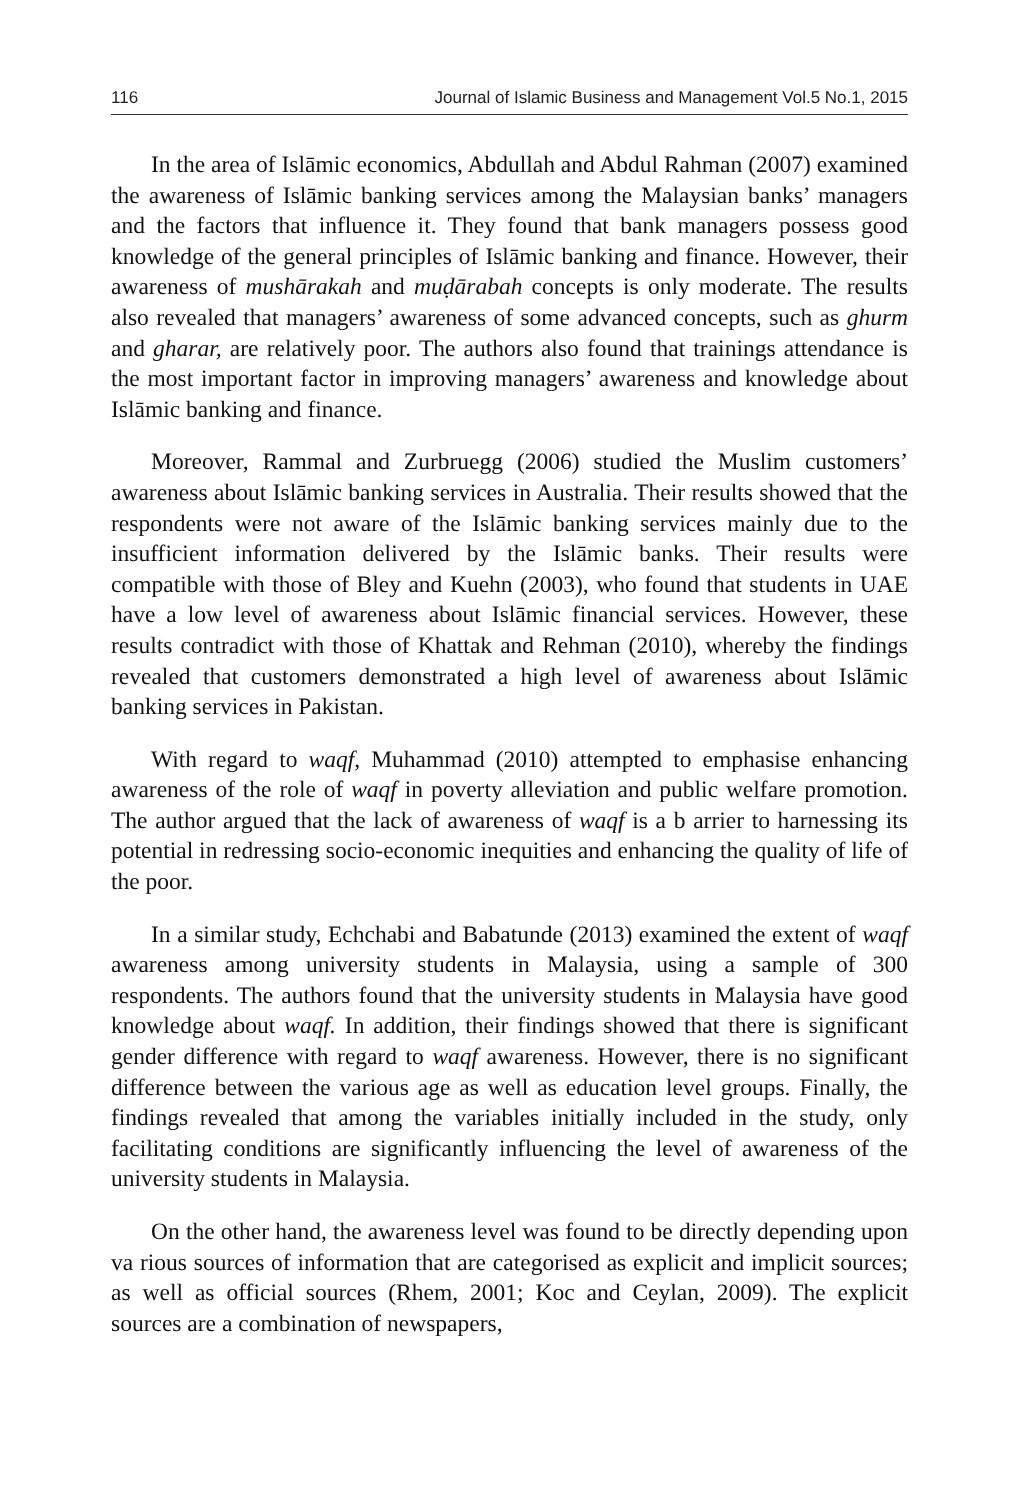116 Journal of Islamic Business and Management Vol.5 No.1, 2015
In the area of Islāmic economics, Abdullah and Abdul Rahman (2007) examined the awareness of Islāmic banking services among the Malaysian banks’ managers and the factors that influence it. They found that bank managers possess good knowledge of the general principles of Islāmic banking and finance. However, their awareness of mushārakah and muḍārabah concepts is only moderate. The results also revealed that managers’ awareness of some advanced concepts, such as ghurm and gharar, are relatively poor. The authors also found that trainings attendance is the most important factor in improving managers’ awareness and knowledge about Islāmic banking and finance.
Moreover, Rammal and Zurbruegg (2006) studied the Muslim customers’ awareness about Islāmic banking services in Australia. Their results showed that the respondents were not aware of the Islāmic banking services mainly due to the insufficient information delivered by the Islāmic banks. Their results were compatible with those of Bley and Kuehn (2003), who found that students in UAE have a low level of awareness about Islāmic financial services. However, these results contradict with those of Khattak and Rehman (2010), whereby the findings revealed that customers demonstrated a high level of awareness about Islāmic banking services in Pakistan.
With regard to waqf, Muhammad (2010) attempted to emphasise enhancing awareness of the role of waqf in poverty alleviation and public welfare promotion. The author argued that the lack of awareness of waqf is a b arrier to harnessing its potential in redressing socio-economic inequities and enhancing the quality of life of the poor.
In a similar study, Echchabi and Babatunde (2013) examined the extent of waqf awareness among university students in Malaysia, using a sample of 300 respondents. The authors found that the university students in Malaysia have good knowledge about waqf. In addition, their findings showed that there is significant gender difference with regard to waqf awareness. However, there is no significant difference between the various age as well as education level groups. Finally, the findings revealed that among the variables initially included in the study, only facilitating conditions are significantly influencing the level of awareness of the university students in Malaysia.
On the other hand, the awareness level was found to be directly depending upon va rious sources of information that are categorised as explicit and implicit sources; as well as official sources (Rhem, 2001; Koc and Ceylan, 2009). The explicit sources are a combination of newspapers,